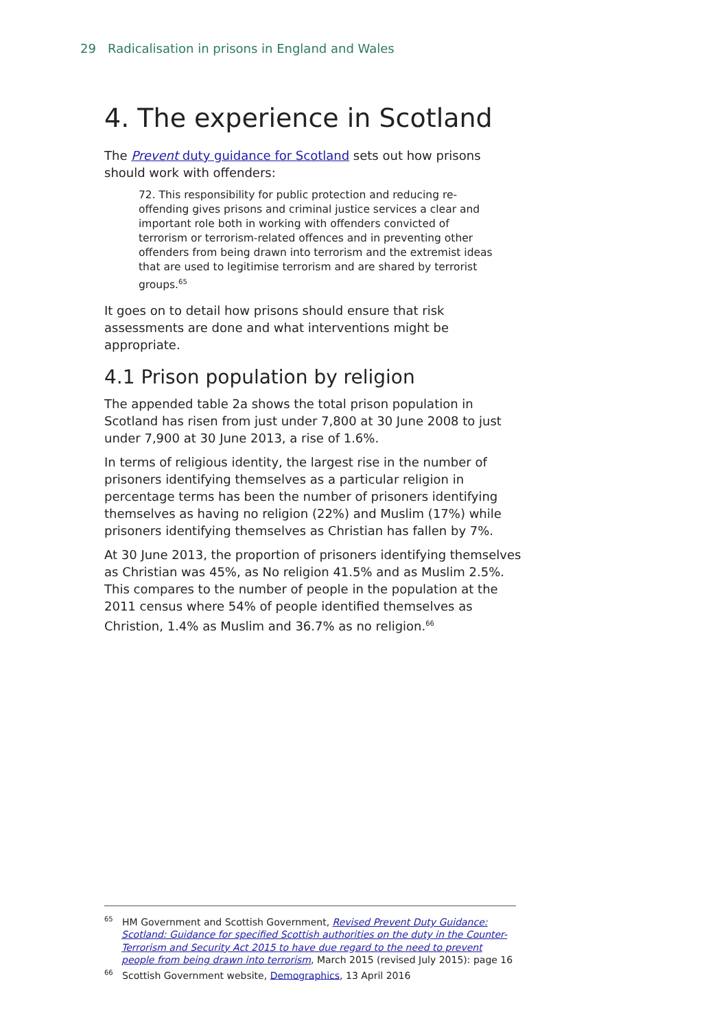29 Radicalisation in prisons in England and Wales
4. The experience in Scotland
The Prevent duty guidance for Scotland sets out how prisons should work with offenders:
72. This responsibility for public protection and reducing re-offending gives prisons and criminal justice services a clear and important role both in working with offenders convicted of terrorism or terrorism-related offences and in preventing other offenders from being drawn into terrorism and the extremist ideas that are used to legitimise terrorism and are shared by terrorist groups.<sup>65</sup>
It goes on to detail how prisons should ensure that risk assessments are done and what interventions might be appropriate.
4.1 Prison population by religion
The appended table 2a shows the total prison population in Scotland has risen from just under 7,800 at 30 June 2008 to just under 7,900 at 30 June 2013, a rise of 1.6%.
In terms of religious identity, the largest rise in the number of prisoners identifying themselves as a particular religion in percentage terms has been the number of prisoners identifying themselves as having no religion (22%) and Muslim (17%) while prisoners identifying themselves as Christian has fallen by 7%.
At 30 June 2013, the proportion of prisoners identifying themselves as Christian was 45%, as No religion 41.5% and as Muslim 2.5%. This compares to the number of people in the population at the 2011 census where 54% of people identified themselves as Christion, 1.4% as Muslim and 36.7% as no religion.<sup>66</sup>
<sup>65</sup> HM Government and Scottish Government, Revised Prevent Duty Guidance: Scotland: Guidance for specified Scottish authorities on the duty in the Counter-Terrorism and Security Act 2015 to have due regard to the need to prevent people from being drawn into terrorism, March 2015 (revised July 2015): page 16
<sup>66</sup> Scottish Government website, Demographics, 13 April 2016